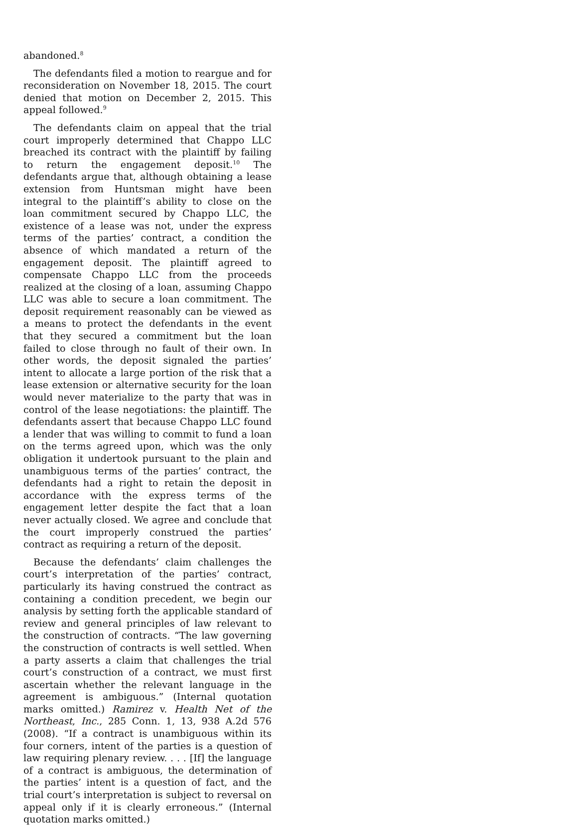abandoned.<sup>8</sup>
The defendants filed a motion to reargue and for reconsideration on November 18, 2015. The court denied that motion on December 2, 2015. This appeal followed.<sup>9</sup>
The defendants claim on appeal that the trial court improperly determined that Chappo LLC breached its contract with the plaintiff by failing to return the engagement deposit.<sup>10</sup> The defendants argue that, although obtaining a lease extension from Huntsman might have been integral to the plaintiff’s ability to close on the loan commitment secured by Chappo LLC, the existence of a lease was not, under the express terms of the parties’ contract, a condition the absence of which mandated a return of the engagement deposit. The plaintiff agreed to compensate Chappo LLC from the proceeds realized at the closing of a loan, assuming Chappo LLC was able to secure a loan commitment. The deposit requirement reasonably can be viewed as a means to protect the defendants in the event that they secured a commitment but the loan failed to close through no fault of their own. In other words, the deposit signaled the parties’ intent to allocate a large portion of the risk that a lease extension or alternative security for the loan would never materialize to the party that was in control of the lease negotiations: the plaintiff. The defendants assert that because Chappo LLC found a lender that was willing to commit to fund a loan on the terms agreed upon, which was the only obligation it undertook pursuant to the plain and unambiguous terms of the parties’ contract, the defendants had a right to retain the deposit in accordance with the express terms of the engagement letter despite the fact that a loan never actually closed. We agree and conclude that the court improperly construed the parties’ contract as requiring a return of the deposit.
Because the defendants’ claim challenges the court’s interpretation of the parties’ contract, particularly its having construed the contract as containing a condition precedent, we begin our analysis by setting forth the applicable standard of review and general principles of law relevant to the construction of contracts. “The law governing the construction of contracts is well settled. When a party asserts a claim that challenges the trial court’s construction of a contract, we must first ascertain whether the relevant language in the agreement is ambiguous.” (Internal quotation marks omitted.) Ramirez v. Health Net of the Northeast, Inc., 285 Conn. 1, 13, 938 A.2d 576 (2008). “If a contract is unambiguous within its four corners, intent of the parties is a question of law requiring plenary review. . . . [If] the language of a contract is ambiguous, the determination of the parties’ intent is a question of fact, and the trial court’s interpretation is subject to reversal on appeal only if it is clearly erroneous.” (Internal quotation marks omitted.)